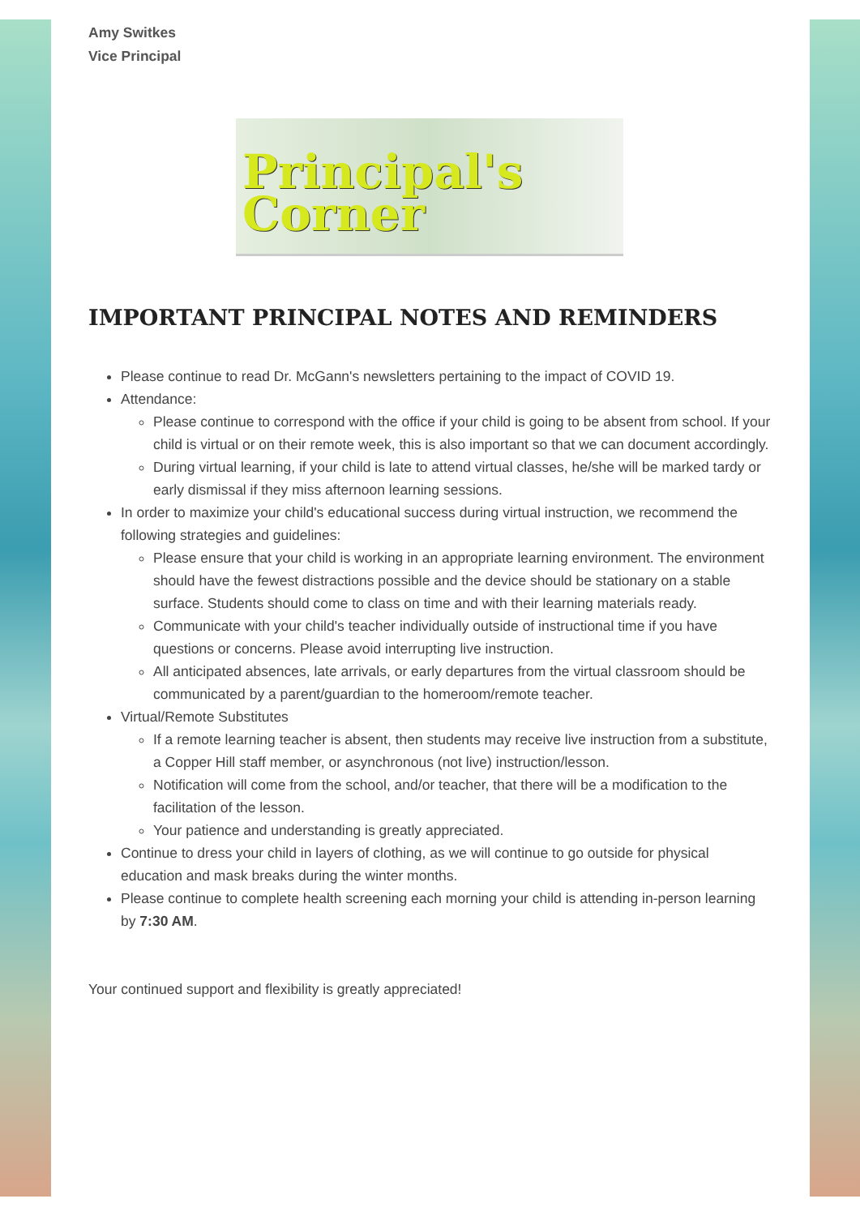Amy Switkes
Vice Principal
Principal's
Corner
IMPORTANT PRINCIPAL NOTES AND REMINDERS
Please continue to read Dr. McGann's newsletters pertaining to the impact of COVID 19.
Attendance:
Please continue to correspond with the office if your child is going to be absent from school. If your child is virtual or on their remote week, this is also important so that we can document accordingly.
During virtual learning, if your child is late to attend virtual classes, he/she will be marked tardy or early dismissal if they miss afternoon learning sessions.
In order to maximize your child's educational success during virtual instruction, we recommend the following strategies and guidelines:
Please ensure that your child is working in an appropriate learning environment. The environment should have the fewest distractions possible and the device should be stationary on a stable surface. Students should come to class on time and with their learning materials ready.
Communicate with your child's teacher individually outside of instructional time if you have questions or concerns. Please avoid interrupting live instruction.
All anticipated absences, late arrivals, or early departures from the virtual classroom should be communicated by a parent/guardian to the homeroom/remote teacher.
Virtual/Remote Substitutes
If a remote learning teacher is absent, then students may receive live instruction from a substitute, a Copper Hill staff member, or asynchronous (not live) instruction/lesson.
Notification will come from the school, and/or teacher, that there will be a modification to the facilitation of the lesson.
Your patience and understanding is greatly appreciated.
Continue to dress your child in layers of clothing, as we will continue to go outside for physical education and mask breaks during the winter months.
Please continue to complete health screening each morning your child is attending in-person learning by 7:30 AM.
Your continued support and flexibility is greatly appreciated!